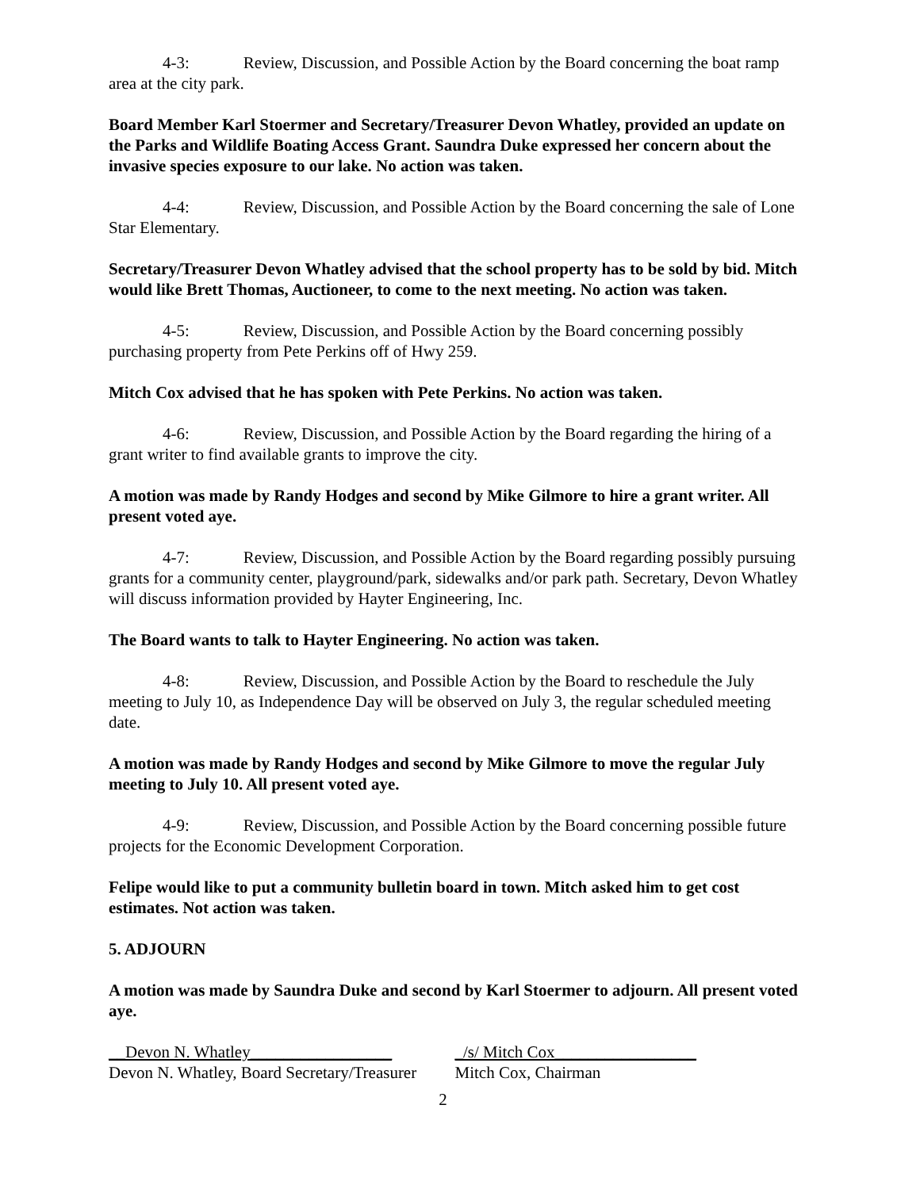4-3: Review, Discussion, and Possible Action by the Board concerning the boat ramp area at the city park.
Board Member Karl Stoermer and Secretary/Treasurer Devon Whatley, provided an update on the Parks and Wildlife Boating Access Grant. Saundra Duke expressed her concern about the invasive species exposure to our lake. No action was taken.
4-4: Review, Discussion, and Possible Action by the Board concerning the sale of Lone Star Elementary.
Secretary/Treasurer Devon Whatley advised that the school property has to be sold by bid. Mitch would like Brett Thomas, Auctioneer, to come to the next meeting. No action was taken.
4-5: Review, Discussion, and Possible Action by the Board concerning possibly purchasing property from Pete Perkins off of Hwy 259.
Mitch Cox advised that he has spoken with Pete Perkins. No action was taken.
4-6: Review, Discussion, and Possible Action by the Board regarding the hiring of a grant writer to find available grants to improve the city.
A motion was made by Randy Hodges and second by Mike Gilmore to hire a grant writer. All present voted aye.
4-7: Review, Discussion, and Possible Action by the Board regarding possibly pursuing grants for a community center, playground/park, sidewalks and/or park path. Secretary, Devon Whatley will discuss information provided by Hayter Engineering, Inc.
The Board wants to talk to Hayter Engineering. No action was taken.
4-8: Review, Discussion, and Possible Action by the Board to reschedule the July meeting to July 10, as Independence Day will be observed on July 3, the regular scheduled meeting date.
A motion was made by Randy Hodges and second by Mike Gilmore to move the regular July meeting to July 10. All present voted aye.
4-9: Review, Discussion, and Possible Action by the Board concerning possible future projects for the Economic Development Corporation.
Felipe would like to put a community bulletin board in town. Mitch asked him to get cost estimates. Not action was taken.
5. ADJOURN
A motion was made by Saundra Duke and second by Karl Stoermer to adjourn. All present voted aye.
__Devon N. Whatley_________________
Devon N. Whatley, Board Secretary/Treasurer
_/s/ Mitch Cox_________________
Mitch Cox, Chairman
2